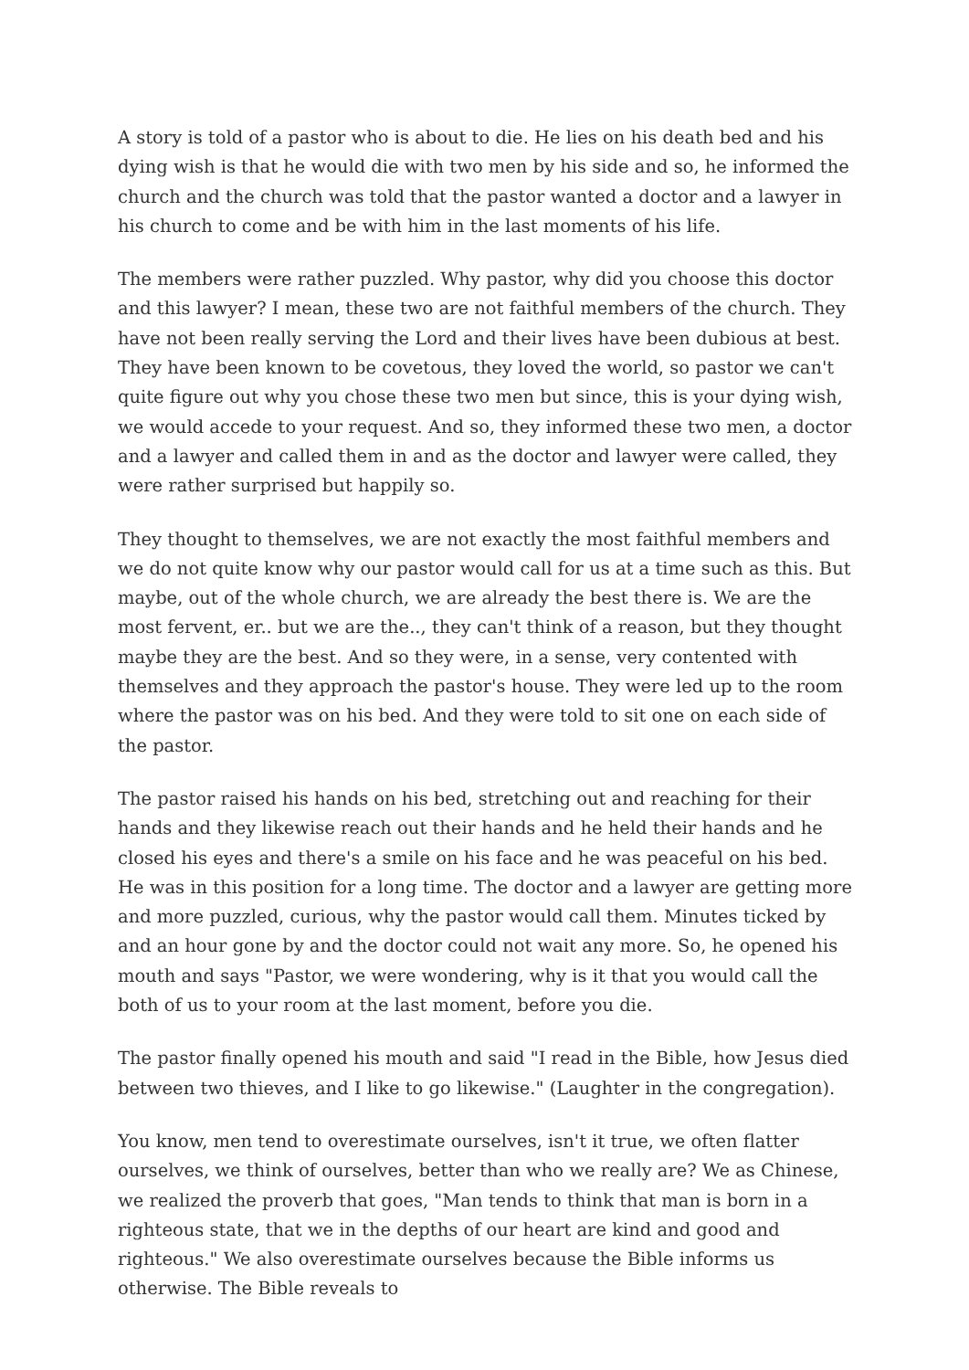A story is told of a pastor who is about to die. He lies on his death bed and his dying wish is that he would die with two men by his side and so, he informed the church and the church was told that the pastor wanted a doctor and a lawyer in his church to come and be with him in the last moments of his life.
The members were rather puzzled. Why pastor, why did you choose this doctor and this lawyer? I mean, these two are not faithful members of the church. They have not been really serving the Lord and their lives have been dubious at best. They have been known to be covetous, they loved the world, so pastor we can't quite figure out why you chose these two men but since, this is your dying wish, we would accede to your request. And so, they informed these two men, a doctor and a lawyer and called them in and as the doctor and lawyer were called, they were rather surprised but happily so.
They thought to themselves, we are not exactly the most faithful members and we do not quite know why our pastor would call for us at a time such as this. But maybe, out of the whole church, we are already the best there is. We are the most fervent, er.. but we are the.., they can't think of a reason, but they thought maybe they are the best. And so they were, in a sense, very contented with themselves and they approach the pastor's house. They were led up to the room where the pastor was on his bed. And they were told to sit one on each side of the pastor.
The pastor raised his hands on his bed, stretching out and reaching for their hands and they likewise reach out their hands and he held their hands and he closed his eyes and there's a smile on his face and he was peaceful on his bed. He was in this position for a long time. The doctor and a lawyer are getting more and more puzzled, curious, why the pastor would call them. Minutes ticked by and an hour gone by and the doctor could not wait any more. So, he opened his mouth and says "Pastor, we were wondering, why is it that you would call the both of us to your room at the last moment, before you die.
The pastor finally opened his mouth and said "I read in the Bible, how Jesus died between two thieves, and I like to go likewise." (Laughter in the congregation).
You know, men tend to overestimate ourselves, isn't it true, we often flatter ourselves, we think of ourselves, better than who we really are? We as Chinese, we realized the proverb that goes, "Man tends to think that man is born in a righteous state, that we in the depths of our heart are kind and good and righteous." We also overestimate ourselves because the Bible informs us otherwise. The Bible reveals to